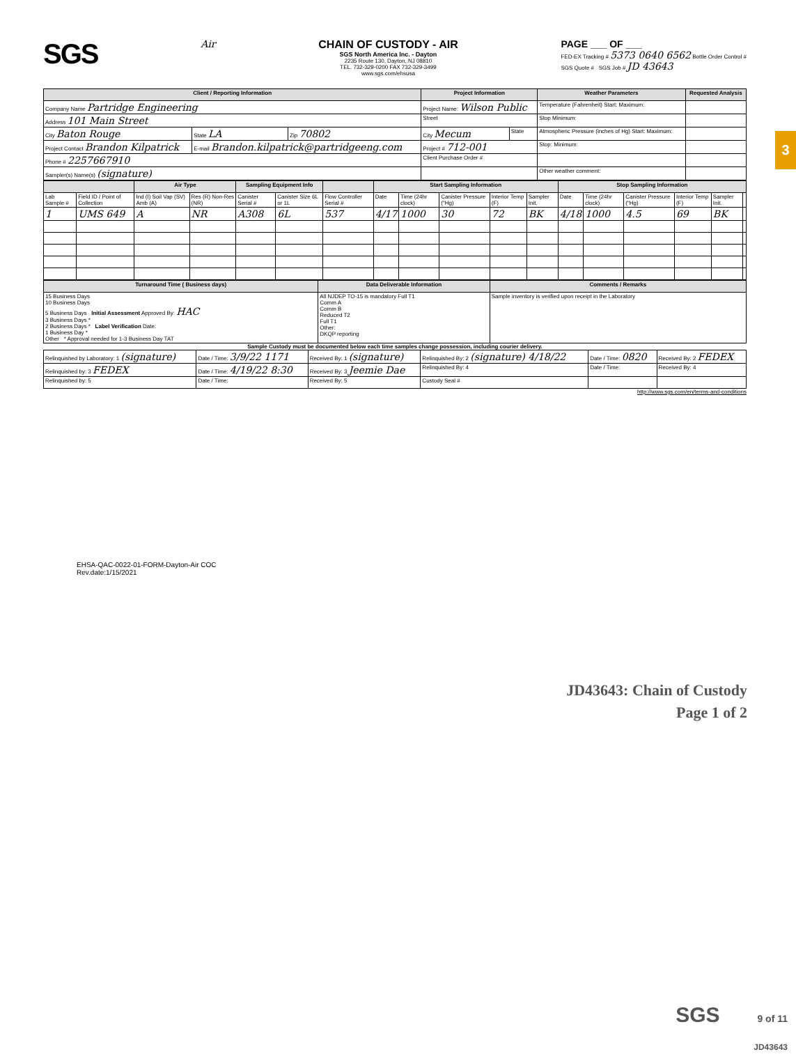3
SGS
Air CHAIN OF CUSTODY - AIR
SGS North America Inc. - Dayton
2235 Route 130, Dayton, NJ 08810
TEL. 732-329-0200 FAX 732-329-3499
www.sgs.com/ehsusa
PAGE ___ OF ___
FED-EX Tracking # 5373 0640 6562 Bottle Order Control #
SGS Quote # SGS Job # JD 43643
| Client / Reporting Information | | | Project Information | | Weather Parameters | Requested Analysis |
| --- | --- | --- | --- | --- | --- | --- |
| Company Name Partridge Engineering | | | Project Name: Wilson Public | | Temperature (Fahrenheit) Start: Maximum: | |
| Address 101 Main Street | | | Street | | Stop Minimum: | |
| City Baton Rouge | State LA | Zip 70802 | City Mecum | State | Atmospheric Pressure (inches of Hg) Start: Maximum: | |
| Project Contact Brandon Kilpatrick | E-mail Brandon.kilpatrick@partridgeeng.com | | Project # 712-001 | | Stop: Minimum: | |
| Phone # 2257667910 | | | Client Purchase Order # | | | |
| Sampler(s) Name(s) (signature) | | | | | Other weather comment: | |
| | | Air Type | | Sampling Equipment Info | | | Start Sampling Information | | | | | Stop Sampling Information | | | | | |
| --- | --- | --- | --- | --- | --- | --- | --- | --- | --- | --- | --- | --- | --- | --- | --- | --- | --- |
| Lab Sample # | Field ID / Point of Collection | Ind (I) Soil Vap (SV) Amb (A) | Res (R) Non-Res (NR) | Canister Serial # | Canister Size 6L or 1L | Flow Controller Serial # | Date | Time (24hr clock) | Canister Pressure ("Hg) | Interior Temp (F) | Sampler Init. | Date | Time (24hr clock) | Canister Pressure ("Hg) | Interior Temp (F) | Sampler Init. | |
| 1 | UMS 649 | A | NR | A308 | 6L | 537 | 4/17 | 1000 | 30 | 72 | BK | 4/18 | 1000 | 4.5 | 69 | BK | |
| Turnaround Time ( Business days) | Data Deliverable Information | Comments / Remarks |
| --- | --- | --- |
| 15 Business Days 10 Business Days 5 Business Days Initial Assessment Approved By: HAC 3 Business Days * 2 Business Days * Label Verification Date: 1 Business Day * Other * Approval needed for 1-3 Business Day TAT | All NJDEP TO-15 is mandatory Full T1 Comm A Comm B Reduced T2 Full T1 Other: DKQP reporting | Sample inventory is verified upon receipt in the Laboratory |
Sample Custody must be documented below each time samples change possession, including courier delivery.
| Relinquished by Laboratory: 1 (signature) | Date / Time: 3/9/22 1171 | Received By: 1 (signature) | Relinquished By: 2 (signature) 4/18/22 | Date / Time: 0820 | Received By: 2 FEDEX |
| Relinquished by: 3 FEDEX | Date / Time: 4/19/22 8:30 | Received By: 3 Jeemie Dae | Relinquished By: 4 | Date / Time: | Received By: 4 |
| Relinquished by: 5 | Date / Time: | Received By: 5 | Custody Seal # | | |
http://www.sgs.com/en/terms-and-conditions
EHSA-QAC-0022-01-FORM-Dayton-Air COC
Rev.date:1/15/2021
JD43643: Chain of Custody
Page 1 of 2
SGS 9 of 11
JD43643